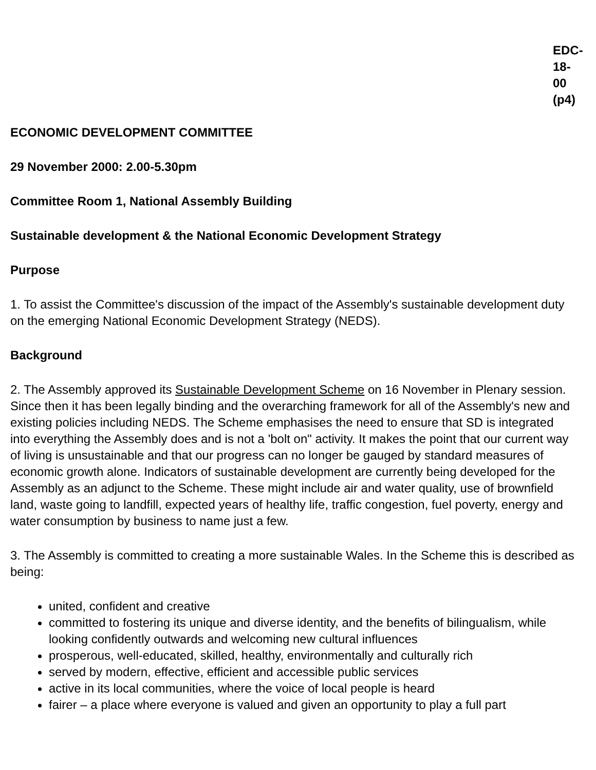EDC-
18-
00
(p4)
ECONOMIC DEVELOPMENT COMMITTEE
29 November 2000: 2.00-5.30pm
Committee Room 1, National Assembly Building
Sustainable development & the National Economic Development Strategy
Purpose
1. To assist the Committee's discussion of the impact of the Assembly's sustainable development duty on the emerging National Economic Development Strategy (NEDS).
Background
2. The Assembly approved its Sustainable Development Scheme on 16 November in Plenary session. Since then it has been legally binding and the overarching framework for all of the Assembly's new and existing policies including NEDS. The Scheme emphasises the need to ensure that SD is integrated into everything the Assembly does and is not a 'bolt on" activity. It makes the point that our current way of living is unsustainable and that our progress can no longer be gauged by standard measures of economic growth alone. Indicators of sustainable development are currently being developed for the Assembly as an adjunct to the Scheme. These might include air and water quality, use of brownfield land, waste going to landfill, expected years of healthy life, traffic congestion, fuel poverty, energy and water consumption by business to name just a few.
3. The Assembly is committed to creating a more sustainable Wales. In the Scheme this is described as being:
united, confident and creative
committed to fostering its unique and diverse identity, and the benefits of bilingualism, while looking confidently outwards and welcoming new cultural influences
prosperous, well-educated, skilled, healthy, environmentally and culturally rich
served by modern, effective, efficient and accessible public services
active in its local communities, where the voice of local people is heard
fairer – a place where everyone is valued and given an opportunity to play a full part